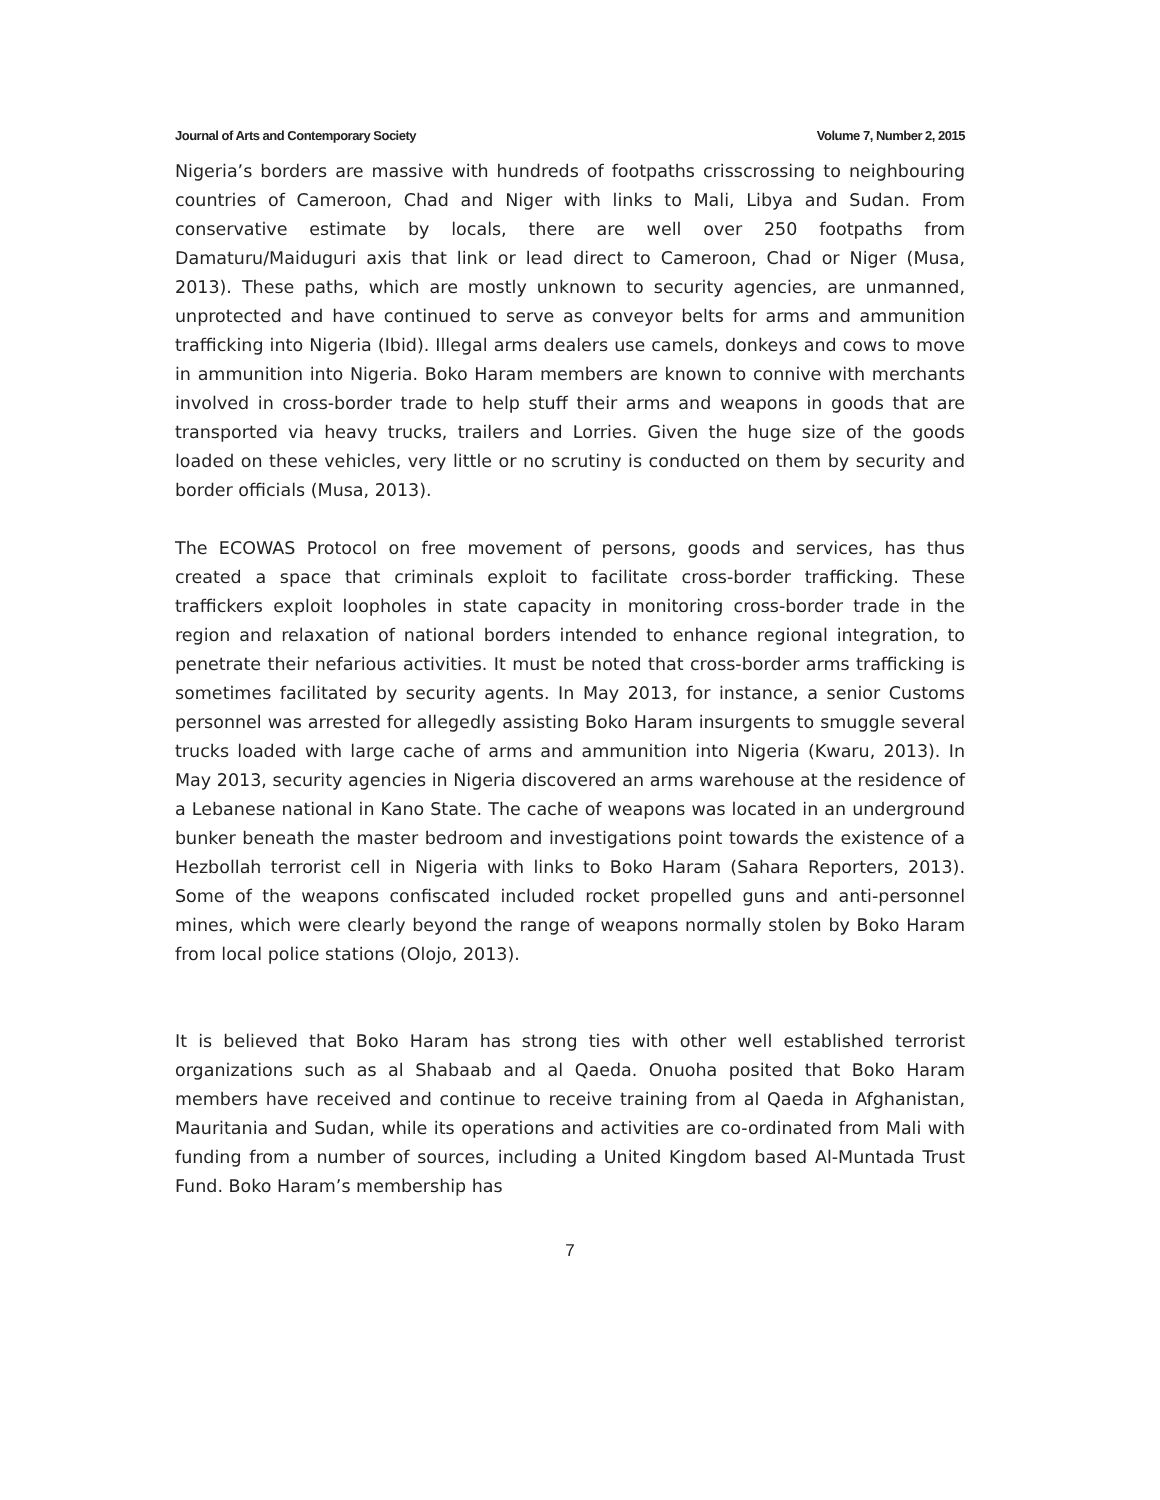Journal of Arts and Contemporary Society Volume 7, Number 2, 2015
Nigeria’s borders are massive with hundreds of footpaths crisscrossing to neighbouring countries of Cameroon, Chad and Niger with links to Mali, Libya and Sudan. From conservative estimate by locals, there are well over 250 footpaths from Damaturu/Maiduguri axis that link or lead direct to Cameroon, Chad or Niger (Musa, 2013). These paths, which are mostly unknown to security agencies, are unmanned, unprotected and have continued to serve as conveyor belts for arms and ammunition trafficking into Nigeria (Ibid). Illegal arms dealers use camels, donkeys and cows to move in ammunition into Nigeria. Boko Haram members are known to connive with merchants involved in cross-border trade to help stuff their arms and weapons in goods that are transported via heavy trucks, trailers and Lorries. Given the huge size of the goods loaded on these vehicles, very little or no scrutiny is conducted on them by security and border officials (Musa, 2013).
The ECOWAS Protocol on free movement of persons, goods and services, has thus created a space that criminals exploit to facilitate cross-border trafficking. These traffickers exploit loopholes in state capacity in monitoring cross-border trade in the region and relaxation of national borders intended to enhance regional integration, to penetrate their nefarious activities. It must be noted that cross-border arms trafficking is sometimes facilitated by security agents. In May 2013, for instance, a senior Customs personnel was arrested for allegedly assisting Boko Haram insurgents to smuggle several trucks loaded with large cache of arms and ammunition into Nigeria (Kwaru, 2013). In May 2013, security agencies in Nigeria discovered an arms warehouse at the residence of a Lebanese national in Kano State. The cache of weapons was located in an underground bunker beneath the master bedroom and investigations point towards the existence of a Hezbollah terrorist cell in Nigeria with links to Boko Haram (Sahara Reporters, 2013). Some of the weapons confiscated included rocket propelled guns and anti-personnel mines, which were clearly beyond the range of weapons normally stolen by Boko Haram from local police stations (Olojo, 2013).
It is believed that Boko Haram has strong ties with other well established terrorist organizations such as al Shabaab and al Qaeda. Onuoha posited that Boko Haram members have received and continue to receive training from al Qaeda in Afghanistan, Mauritania and Sudan, while its operations and activities are co-ordinated from Mali with funding from a number of sources, including a United Kingdom based Al-Muntada Trust Fund. Boko Haram’s membership has
7